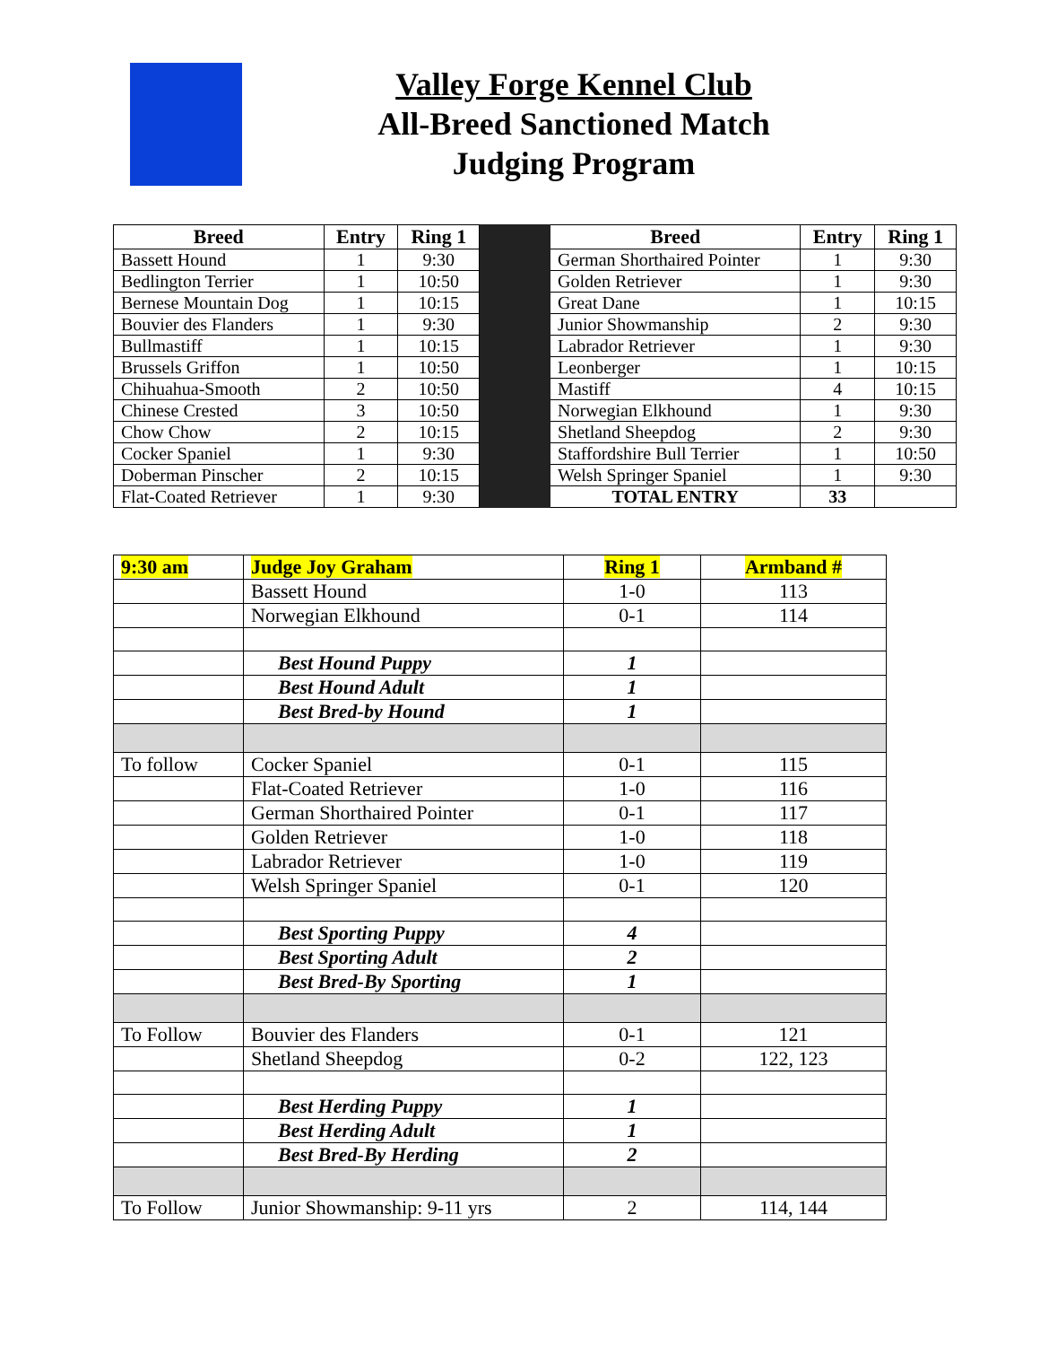Valley Forge Kennel Club
All-Breed Sanctioned Match
Judging Program
| Breed | Entry | Ring 1 | | Breed | Entry | Ring 1 |
| --- | --- | --- | --- | --- | --- | --- |
| Bassett Hound | 1 | 9:30 | | German Shorthaired Pointer | 1 | 9:30 |
| Bedlington Terrier | 1 | 10:50 | | Golden Retriever | 1 | 9:30 |
| Bernese Mountain Dog | 1 | 10:15 | | Great Dane | 1 | 10:15 |
| Bouvier des Flanders | 1 | 9:30 | | Junior Showmanship | 2 | 9:30 |
| Bullmastiff | 1 | 10:15 | | Labrador Retriever | 1 | 9:30 |
| Brussels Griffon | 1 | 10:50 | | Leonberger | 1 | 10:15 |
| Chihuahua-Smooth | 2 | 10:50 | | Mastiff | 4 | 10:15 |
| Chinese Crested | 3 | 10:50 | | Norwegian Elkhound | 1 | 9:30 |
| Chow Chow | 2 | 10:15 | | Shetland Sheepdog | 2 | 9:30 |
| Cocker Spaniel | 1 | 9:30 | | Staffordshire Bull Terrier | 1 | 10:50 |
| Doberman Pinscher | 2 | 10:15 | | Welsh Springer Spaniel | 1 | 9:30 |
| Flat-Coated Retriever | 1 | 9:30 | | TOTAL ENTRY | 33 | |
| 9:30 am | Judge Joy Graham | Ring 1 | Armband # |
| | Bassett Hound | 1-0 | 113 |
| | Norwegian Elkhound | 0-1 | 114 |
| | Best Hound Puppy | 1 | |
| | Best Hound Adult | 1 | |
| | Best Bred-by Hound | 1 | |
| To follow | Cocker Spaniel | 0-1 | 115 |
| | Flat-Coated Retriever | 1-0 | 116 |
| | German Shorthaired Pointer | 0-1 | 117 |
| | Golden Retriever | 1-0 | 118 |
| | Labrador Retriever | 1-0 | 119 |
| | Welsh Springer Spaniel | 0-1 | 120 |
| | Best Sporting Puppy | 4 | |
| | Best Sporting Adult | 2 | |
| | Best Bred-By Sporting | 1 | |
| To Follow | Bouvier des Flanders | 0-1 | 121 |
| | Shetland Sheepdog | 0-2 | 122, 123 |
| | Best Herding Puppy | 1 | |
| | Best Herding Adult | 1 | |
| | Best Bred-By Herding | 2 | |
| To Follow | Junior Showmanship: 9-11 yrs | 2 | 114, 144 |